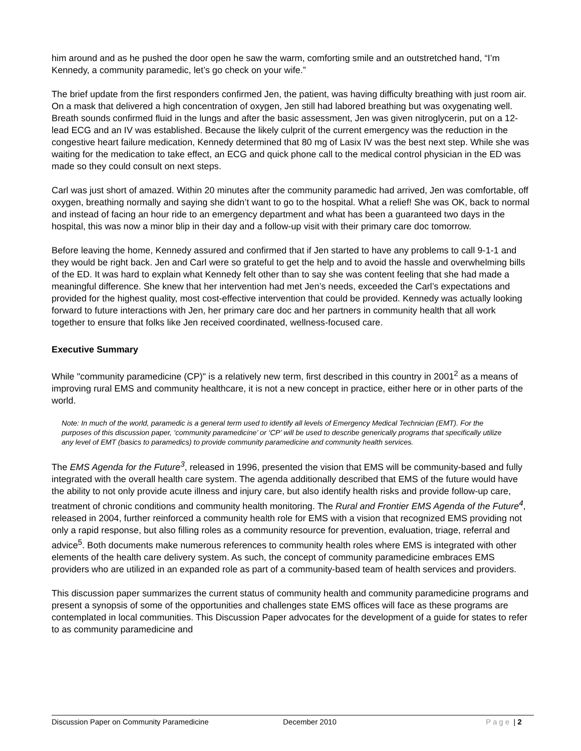him around and as he pushed the door open he saw the warm, comforting smile and an outstretched hand, “I’m Kennedy, a community paramedic, let’s go check on your wife.”
The brief update from the first responders confirmed Jen, the patient, was having difficulty breathing with just room air. On a mask that delivered a high concentration of oxygen, Jen still had labored breathing but was oxygenating well. Breath sounds confirmed fluid in the lungs and after the basic assessment, Jen was given nitroglycerin, put on a 12-lead ECG and an IV was established. Because the likely culprit of the current emergency was the reduction in the congestive heart failure medication, Kennedy determined that 80 mg of Lasix IV was the best next step. While she was waiting for the medication to take effect, an ECG and quick phone call to the medical control physician in the ED was made so they could consult on next steps.
Carl was just short of amazed. Within 20 minutes after the community paramedic had arrived, Jen was comfortable, off oxygen, breathing normally and saying she didn’t want to go to the hospital. What a relief! She was OK, back to normal and instead of facing an hour ride to an emergency department and what has been a guaranteed two days in the hospital, this was now a minor blip in their day and a follow-up visit with their primary care doc tomorrow.
Before leaving the home, Kennedy assured and confirmed that if Jen started to have any problems to call 9-1-1 and they would be right back. Jen and Carl were so grateful to get the help and to avoid the hassle and overwhelming bills of the ED. It was hard to explain what Kennedy felt other than to say she was content feeling that she had made a meaningful difference. She knew that her intervention had met Jen’s needs, exceeded the Carl’s expectations and provided for the highest quality, most cost-effective intervention that could be provided. Kennedy was actually looking forward to future interactions with Jen, her primary care doc and her partners in community health that all work together to ensure that folks like Jen received coordinated, wellness-focused care.
Executive Summary
While "community paramedicine (CP)" is a relatively new term, first described in this country in 2001<sup>2</sup> as a means of improving rural EMS and community healthcare, it is not a new concept in practice, either here or in other parts of the world.
Note: In much of the world, paramedic is a general term used to identify all levels of Emergency Medical Technician (EMT). For the purposes of this discussion paper, ‘community paramedicine’ or ‘CP’ will be used to describe generically programs that specifically utilize any level of EMT (basics to paramedics) to provide community paramedicine and community health services.
The EMS Agenda for the Future<sup>3</sup>, released in 1996, presented the vision that EMS will be community-based and fully integrated with the overall health care system. The agenda additionally described that EMS of the future would have the ability to not only provide acute illness and injury care, but also identify health risks and provide follow-up care, treatment of chronic conditions and community health monitoring. The Rural and Frontier EMS Agenda of the Future<sup>4</sup>, released in 2004, further reinforced a community health role for EMS with a vision that recognized EMS providing not only a rapid response, but also filling roles as a community resource for prevention, evaluation, triage, referral and advice<sup>5</sup>. Both documents make numerous references to community health roles where EMS is integrated with other elements of the health care delivery system. As such, the concept of community paramedicine embraces EMS providers who are utilized in an expanded role as part of a community-based team of health services and providers.
This discussion paper summarizes the current status of community health and community paramedicine programs and present a synopsis of some of the opportunities and challenges state EMS offices will face as these programs are contemplated in local communities. This Discussion Paper advocates for the development of a guide for states to refer to as community paramedicine and
Discussion Paper on Community Paramedicine December 2010 Page | 2